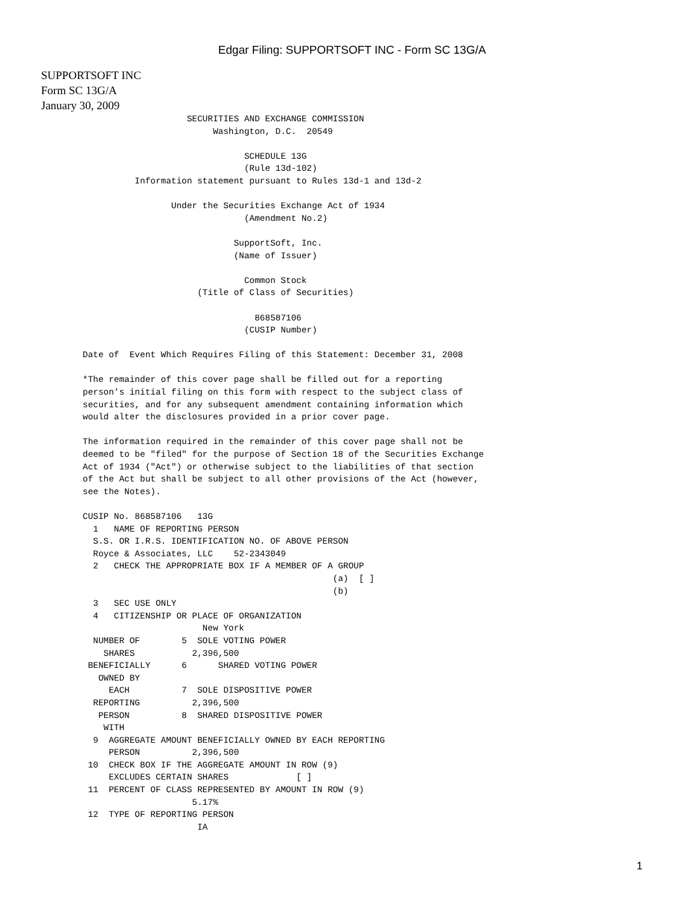Edgar Filing: SUPPORTSOFT INC - Form SC 13G/A
SUPPORTSOFT INC
Form SC 13G/A
January 30, 2009
                    SECURITIES AND EXCHANGE COMMISSION
                         Washington, D.C.  20549

                               SCHEDULE 13G
                               (Rule 13d-102)
          Information statement pursuant to Rules 13d-1 and 13d-2

                 Under the Securities Exchange Act of 1934
                               (Amendment No.2)

                             SupportSoft, Inc.
                             (Name of Issuer)

                               Common Stock
                      (Title of Class of Securities)

                                 868587106
                               (CUSIP Number)

Date of  Event Which Requires Filing of this Statement: December 31, 2008

*The remainder of this cover page shall be filled out for a reporting
person's initial filing on this form with respect to the subject class of
securities, and for any subsequent amendment containing information which
would alter the disclosures provided in a prior cover page.

The information required in the remainder of this cover page shall not be
deemed to be "filed" for the purpose of Section 18 of the Securities Exchange
Act of 1934 ("Act") or otherwise subject to the liabilities of that section
of the Act but shall be subject to all other provisions of the Act (however,
see the Notes).

CUSIP No. 868587106   13G
  1   NAME OF REPORTING PERSON
  S.S. OR I.R.S. IDENTIFICATION NO. OF ABOVE PERSON
  Royce & Associates, LLC    52-2343049
  2   CHECK THE APPROPRIATE BOX IF A MEMBER OF A GROUP
                                                (a)  [ ]
                                                (b)
  3   SEC USE ONLY
  4   CITIZENSHIP OR PLACE OF ORGANIZATION
                       New York
  NUMBER OF        5  SOLE VOTING POWER
    SHARES           2,396,500
 BENEFICIALLY      6      SHARED VOTING POWER
   OWNED BY
     EACH          7  SOLE DISPOSITIVE POWER
  REPORTING          2,396,500
   PERSON          8  SHARED DISPOSITIVE POWER
    WITH
  9  AGGREGATE AMOUNT BENEFICIALLY OWNED BY EACH REPORTING
     PERSON          2,396,500
 10  CHECK BOX IF THE AGGREGATE AMOUNT IN ROW (9)
     EXCLUDES CERTAIN SHARES             [ ]
 11  PERCENT OF CLASS REPRESENTED BY AMOUNT IN ROW (9)
                     5.17%
 12  TYPE OF REPORTING PERSON
                      IA
1